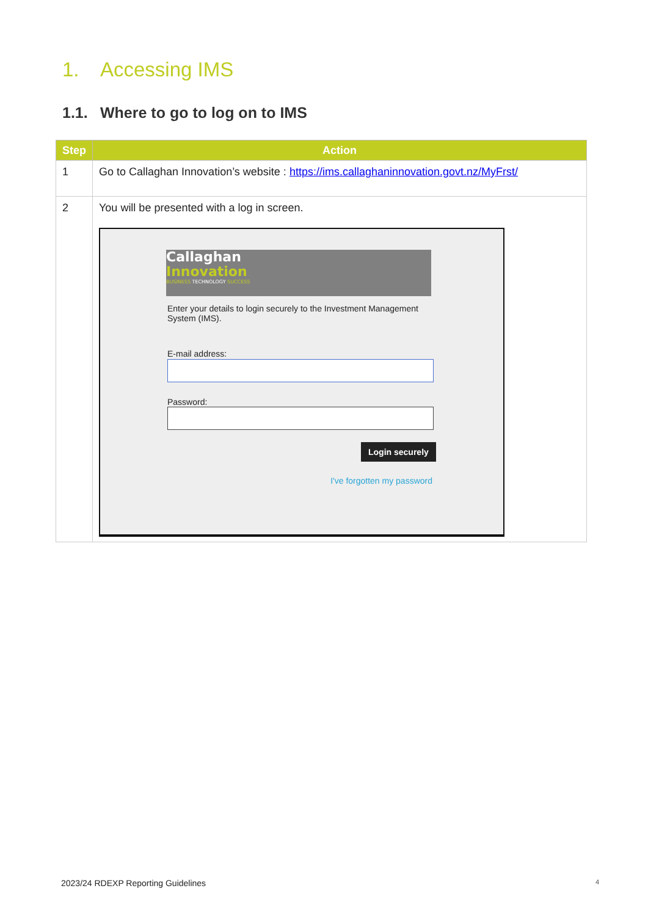1. Accessing IMS
1.1. Where to go to log on to IMS
| Step | Action |
| --- | --- |
| 1 | Go to Callaghan Innovation’s website : https://ims.callaghaninnovation.govt.nz/MyFrst/ |
| 2 | You will be presented with a log in screen. Callaghan Innovation BUSINESS TECHNOLOGY SUCCESS Enter your details to login securely to the Investment Management System (IMS). E-mail address: Password: Login securely I've forgotten my password |
2023/24 RDEXP Reporting Guidelines
4